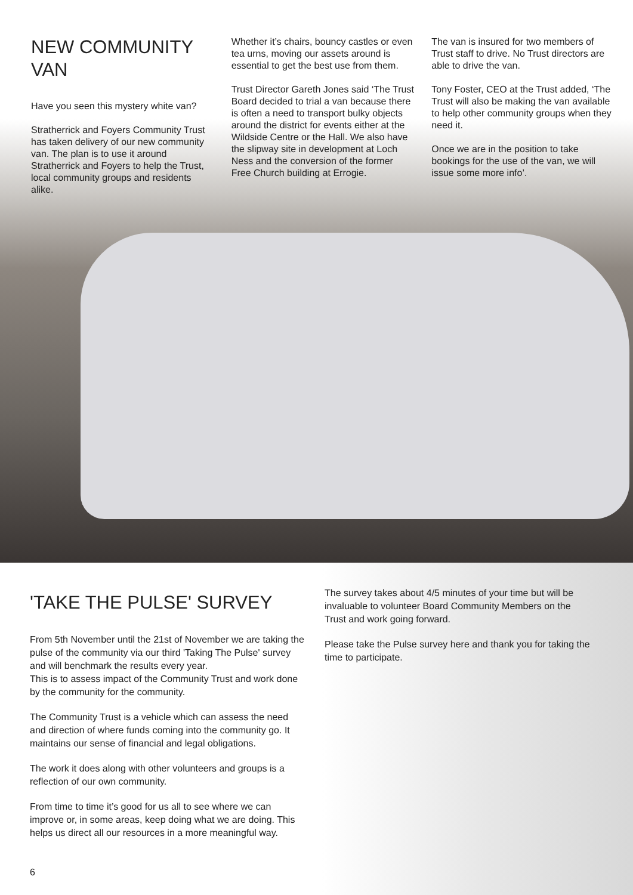NEW COMMUNITY VAN
Have you seen this mystery white van?
Stratherrick and Foyers Community Trust has taken delivery of our new community van. The plan is to use it around Stratherrick and Foyers to help the Trust, local community groups and residents alike.
Whether it’s chairs, bouncy castles or even tea urns, moving our assets around is essential to get the best use from them.
Trust Director Gareth Jones said ‘The Trust Board decided to trial a van because there is often a need to transport bulky objects around the district for events either at the Wildside Centre or the Hall. We also have the slipway site in development at Loch Ness and the conversion of the former Free Church building at Errogie.
The van is insured for two members of Trust staff to drive. No Trust directors are able to drive the van.
Tony Foster, CEO at the Trust added, ‘The Trust will also be making the van available to help other community groups when they need it.
Once we are in the position to take bookings for the use of the van, we will issue some more info’.
'TAKE THE PULSE' SURVEY
From 5th November until the 21st of November we are taking the pulse of the community via our third 'Taking The Pulse' survey and will benchmark the results every year.
This is to assess impact of the Community Trust and work done by the community for the community.
The Community Trust is a vehicle which can assess the need and direction of where funds coming into the community go. It maintains our sense of financial and legal obligations.
The work it does along with other volunteers and groups is a reflection of our own community.
From time to time it’s good for us all to see where we can improve or, in some areas, keep doing what we are doing. This helps us direct all our resources in a more meaningful way.
The survey takes about 4/5 minutes of your time but will be invaluable to volunteer Board Community Members on the Trust and work going forward.
Please take the Pulse survey here and thank you for taking the time to participate.
6